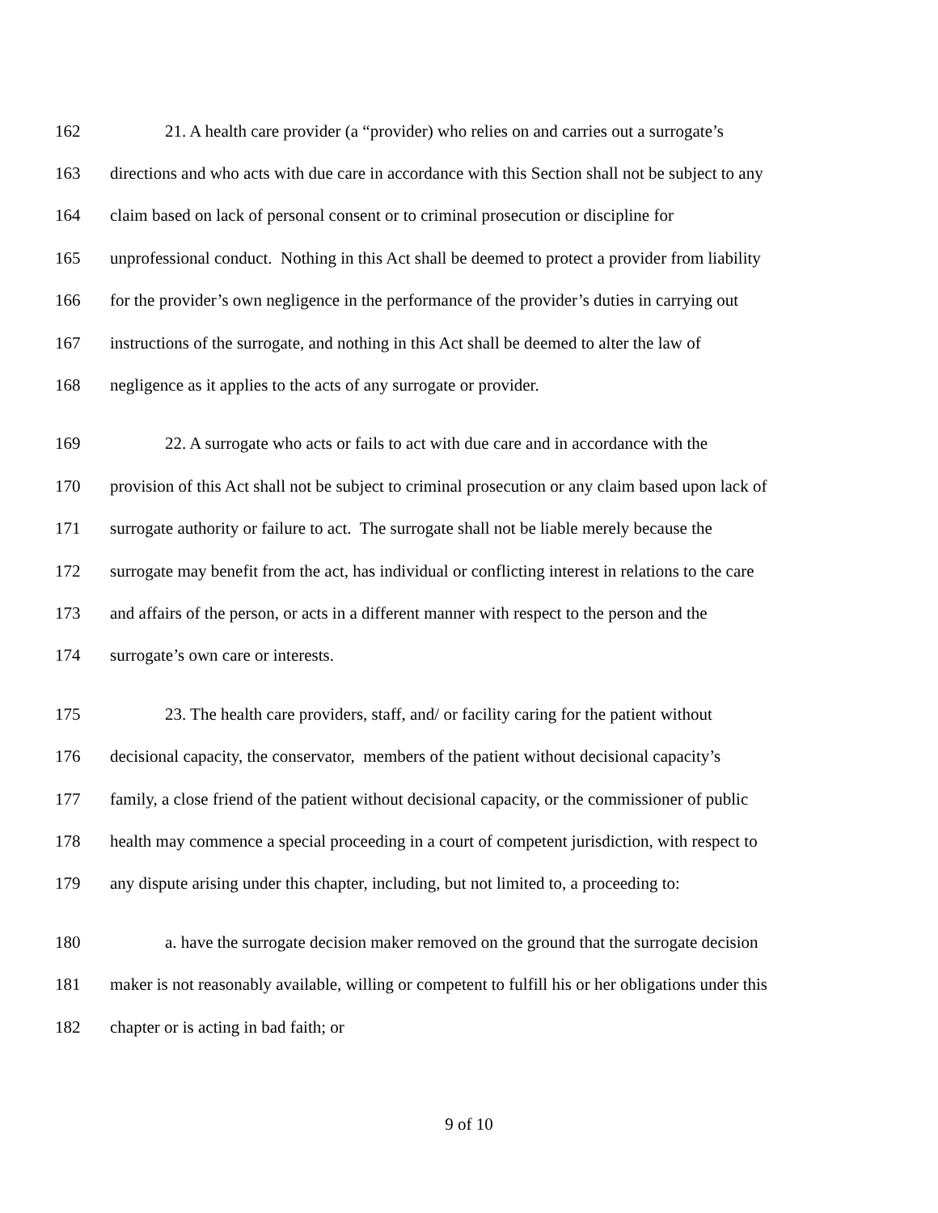162 21. A health care provider (a “provider) who relies on and carries out a surrogate’s
163 directions and who acts with due care in accordance with this Section shall not be subject to any
164 claim based on lack of personal consent or to criminal prosecution or discipline for
165 unprofessional conduct. Nothing in this Act shall be deemed to protect a provider from liability
166 for the provider’s own negligence in the performance of the provider’s duties in carrying out
167 instructions of the surrogate, and nothing in this Act shall be deemed to alter the law of
168 negligence as it applies to the acts of any surrogate or provider.
169 22. A surrogate who acts or fails to act with due care and in accordance with the
170 provision of this Act shall not be subject to criminal prosecution or any claim based upon lack of
171 surrogate authority or failure to act. The surrogate shall not be liable merely because the
172 surrogate may benefit from the act, has individual or conflicting interest in relations to the care
173 and affairs of the person, or acts in a different manner with respect to the person and the
174 surrogate’s own care or interests.
175 23. The health care providers, staff, and/ or facility caring for the patient without
176 decisional capacity, the conservator, members of the patient without decisional capacity’s
177 family, a close friend of the patient without decisional capacity, or the commissioner of public
178 health may commence a special proceeding in a court of competent jurisdiction, with respect to
179 any dispute arising under this chapter, including, but not limited to, a proceeding to:
180 a. have the surrogate decision maker removed on the ground that the surrogate decision
181 maker is not reasonably available, willing or competent to fulfill his or her obligations under this
182 chapter or is acting in bad faith; or
9 of 10